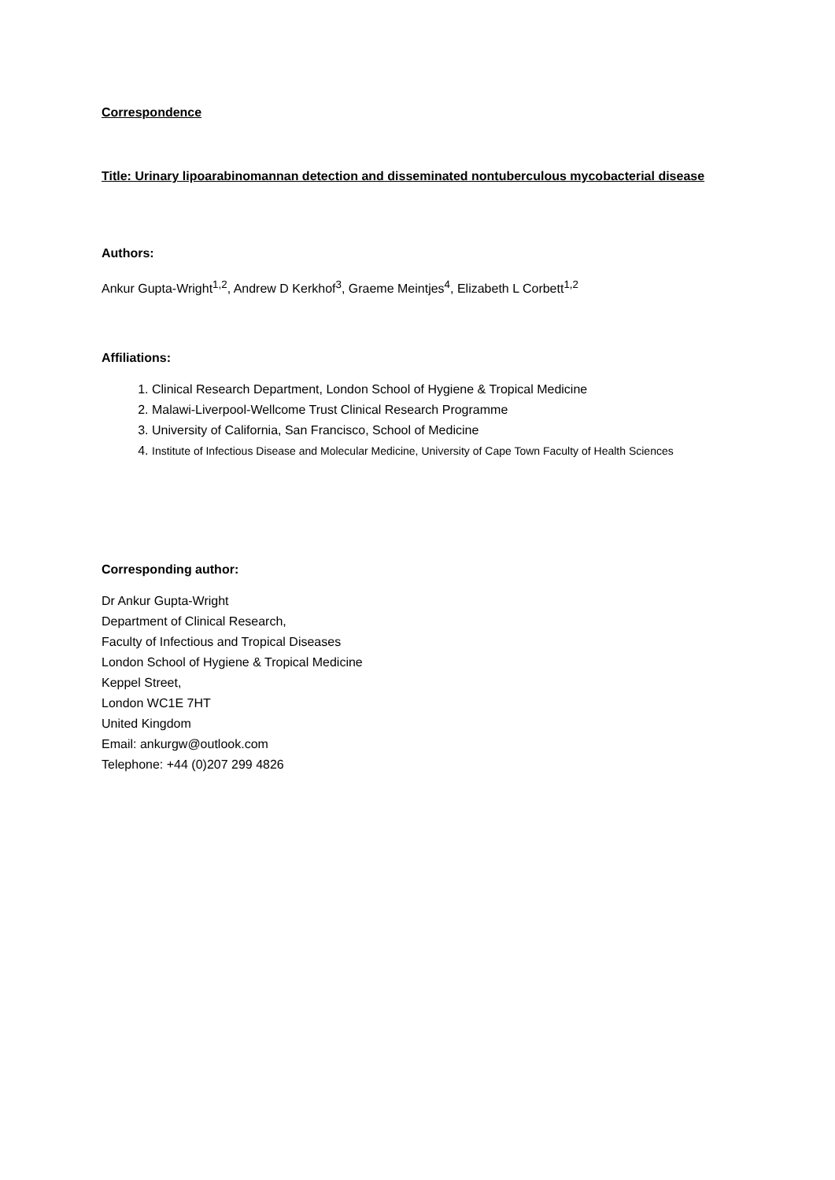Correspondence
Title: Urinary lipoarabinomannan detection and disseminated nontuberculous mycobacterial disease
Authors:
Ankur Gupta-Wright<sup>1,2</sup>, Andrew D Kerkhof<sup>3</sup>, Graeme Meintjes<sup>4</sup>, Elizabeth L Corbett<sup>1,2</sup>
Affiliations:
1. Clinical Research Department, London School of Hygiene & Tropical Medicine
2. Malawi-Liverpool-Wellcome Trust Clinical Research Programme
3. University of California, San Francisco, School of Medicine
4. Institute of Infectious Disease and Molecular Medicine, University of Cape Town Faculty of Health Sciences
Corresponding author:
Dr Ankur Gupta-Wright
Department of Clinical Research,
Faculty of Infectious and Tropical Diseases
London School of Hygiene & Tropical Medicine
Keppel Street,
London WC1E 7HT
United Kingdom
Email: ankurgw@outlook.com
Telephone: +44 (0)207 299 4826